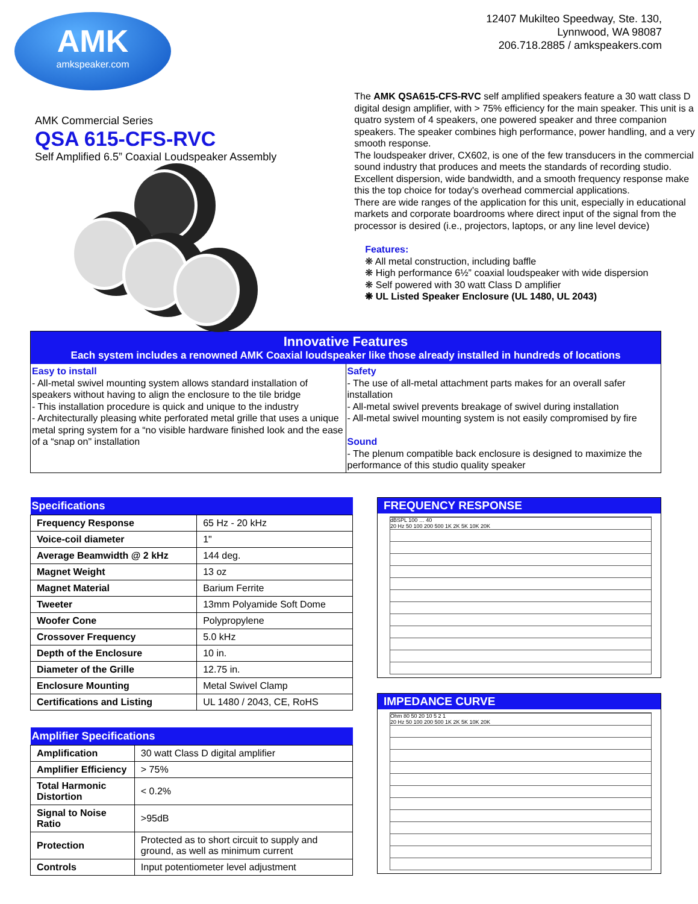AMK
amkspeaker.com
12407 Mukilteo Speedway, Ste. 130,
Lynnwood, WA 98087
206.718.2885 / amkspeakers.com
AMK Commercial Series
QSA 615-CFS-RVC
Self Amplified 6.5” Coaxial Loudspeaker Assembly
The AMK QSA615-CFS-RVC self amplified speakers feature a 30 watt class D digital design amplifier, with > 75% efficiency for the main speaker. This unit is a quatro system of 4 speakers, one powered speaker and three companion speakers. The speaker combines high performance, power handling, and a very smooth response.
The loudspeaker driver, CX602, is one of the few transducers in the commercial sound industry that produces and meets the standards of recording studio. Excellent dispersion, wide bandwidth, and a smooth frequency response make this the top choice for today's overhead commercial applications.
There are wide ranges of the application for this unit, especially in educational markets and corporate boardrooms where direct input of the signal from the processor is desired (i.e., projectors, laptops, or any line level device)
Features:
❋ All metal construction, including baffle
❋ High performance 6½” coaxial loudspeaker with wide dispersion
❋ Self powered with 30 watt Class D amplifier
❋ UL Listed Speaker Enclosure (UL 1480, UL 2043)
Innovative Features
Each system includes a renowned AMK Coaxial loudspeaker like those already installed in hundreds of locations
Easy to install
- All-metal swivel mounting system allows standard installation of speakers without having to align the enclosure to the tile bridge
- This installation procedure is quick and unique to the industry
- Architecturally pleasing white perforated metal grille that uses a unique metal spring system for a “no visible hardware finished look and the ease of a “snap on" installation
Safety
- The use of all-metal attachment parts makes for an overall safer installation
- All-metal swivel prevents breakage of swivel during installation
- All-metal swivel mounting system is not easily compromised by fire
Sound
- The plenum compatible back enclosure is designed to maximize the performance of this studio quality speaker
| Specifications | |
| --- | --- |
| Frequency Response | 65 Hz - 20 kHz |
| Voice-coil diameter | 1" |
| Average Beamwidth @ 2 kHz | 144 deg. |
| Magnet Weight | 13 oz |
| Magnet Material | Barium Ferrite |
| Tweeter | 13mm Polyamide Soft Dome |
| Woofer Cone | Polypropylene |
| Crossover Frequency | 5.0 kHz |
| Depth of the Enclosure | 10 in. |
| Diameter of the Grille | 12.75 in. |
| Enclosure Mounting | Metal Swivel Clamp |
| Certifications and Listing | UL 1480 / 2043, CE, RoHS |
| Amplifier Specifications | |
| --- | --- |
| Amplification | 30 watt Class D digital amplifier |
| Amplifier Efficiency | > 75% |
| Total Harmonic Distortion | < 0.2% |
| Signal to Noise Ratio | >95dB |
| Protection | Protected as to short circuit to supply and ground, as well as minimum current |
| Controls | Input potentiometer level adjustment |
FREQUENCY RESPONSE
dBSPL 100 … 40
20 Hz 50 100 200 500 1K 2K 5K 10K 20K
IMPEDANCE CURVE
Ohm 80 50 20 10 5 2 1
20 Hz 50 100 200 500 1K 2K 5K 10K 20K